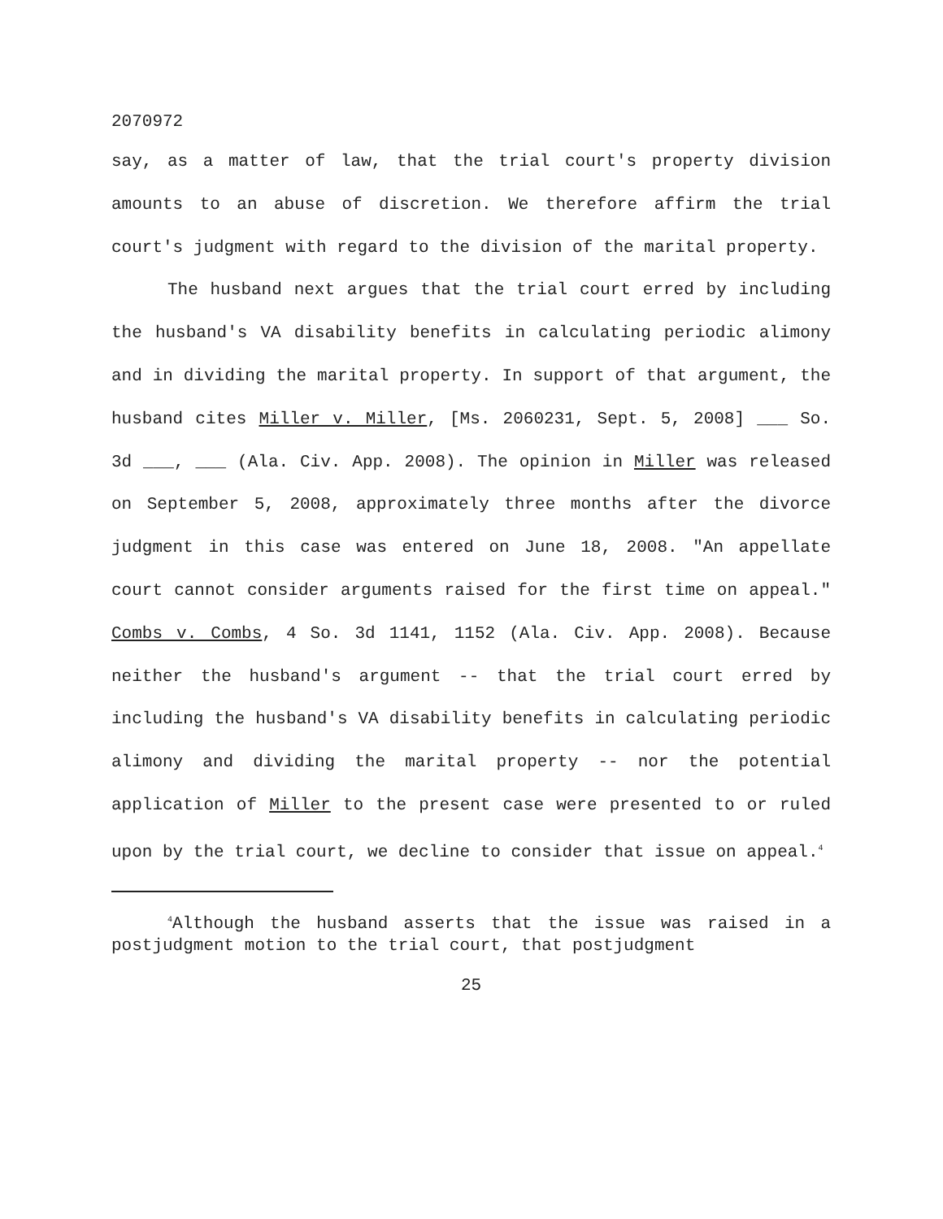2070972
say, as a matter of law, that the trial court's property division amounts to an abuse of discretion. We therefore affirm the trial court's judgment with regard to the division of the marital property.
The husband next argues that the trial court erred by including the husband's VA disability benefits in calculating periodic alimony and in dividing the marital property. In support of that argument, the husband cites Miller v. Miller, [Ms. 2060231, Sept. 5, 2008] ___ So. 3d ___, ___ (Ala. Civ. App. 2008). The opinion in Miller was released on September 5, 2008, approximately three months after the divorce judgment in this case was entered on June 18, 2008. "An appellate court cannot consider arguments raised for the first time on appeal." Combs v. Combs, 4 So. 3d 1141, 1152 (Ala. Civ. App. 2008). Because neither the husband's argument -- that the trial court erred by including the husband's VA disability benefits in calculating periodic alimony and dividing the marital property -- nor the potential application of Miller to the present case were presented to or ruled upon by the trial court, we decline to consider that issue on appeal.<sup>4</sup>
<sup>4</sup> Although the husband asserts that the issue was raised in a postjudgment motion to the trial court, that postjudgment
25